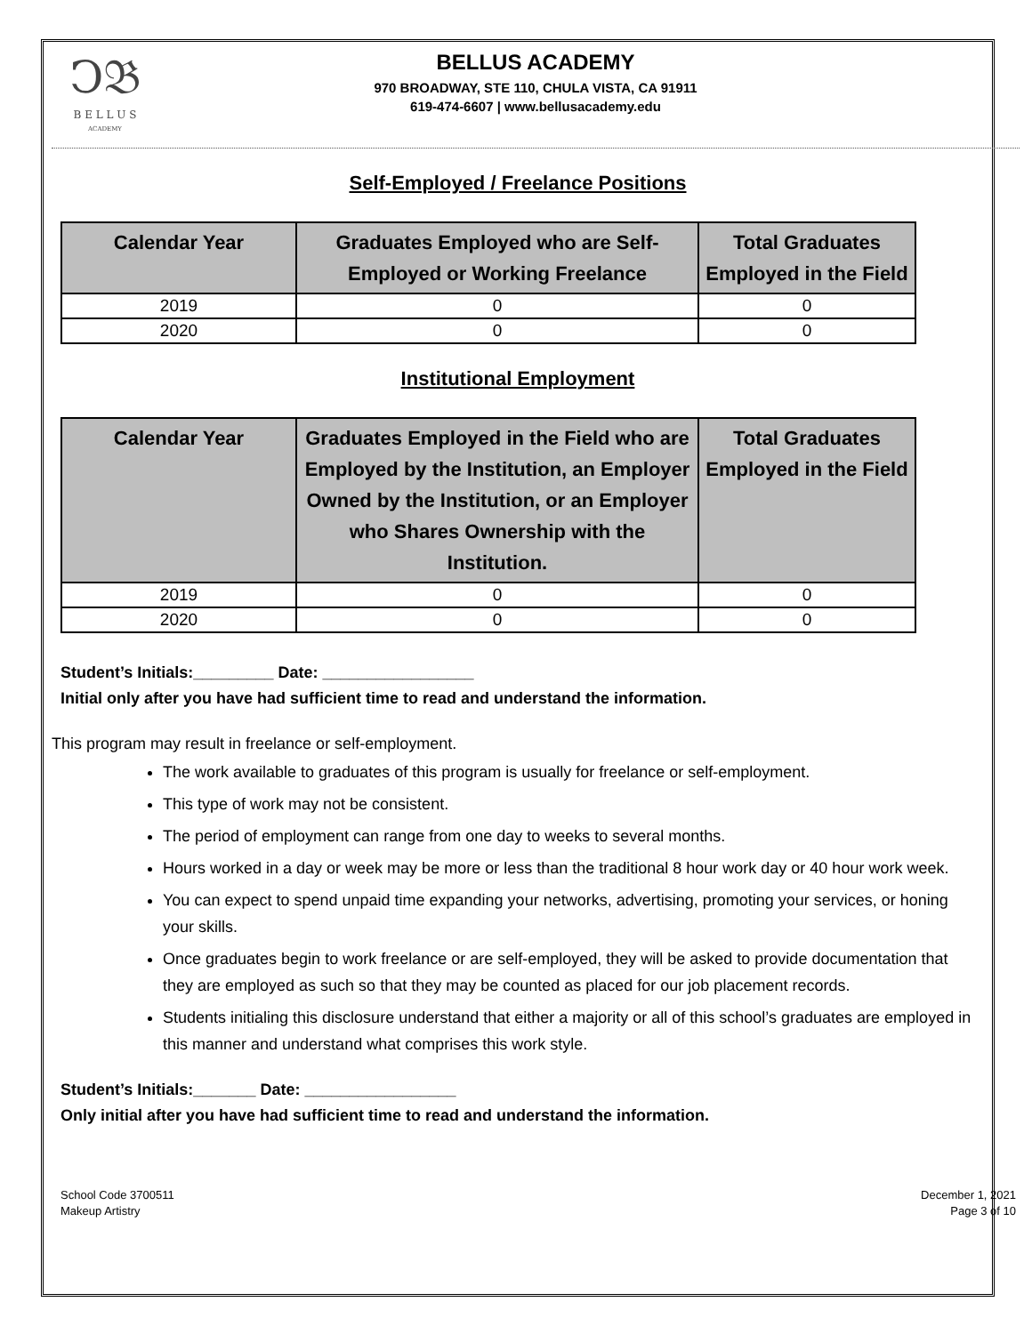Ↄ𝔅
B E L L U S
ACADEMY
BELLUS ACADEMY
970 BROADWAY, STE 110, CHULA VISTA, CA 91911
619-474-6607 | www.bellusacademy.edu
Self-Employed / Freelance Positions
| Calendar Year | Graduates Employed who are Self-Employed or Working Freelance | Total Graduates Employed in the Field |
| --- | --- | --- |
| 2019 | 0 | 0 |
| 2020 | 0 | 0 |
Institutional Employment
| Calendar Year | Graduates Employed in the Field who are Employed by the Institution, an Employer Owned by the Institution, or an Employer who Shares Ownership with the Institution. | Total Graduates Employed in the Field |
| --- | --- | --- |
| 2019 | 0 | 0 |
| 2020 | 0 | 0 |
Student’s Initials:_________ Date: _________________
Initial only after you have had sufficient time to read and understand the information.
This program may result in freelance or self-employment.
The work available to graduates of this program is usually for freelance or self-employment.
This type of work may not be consistent.
The period of employment can range from one day to weeks to several months.
Hours worked in a day or week may be more or less than the traditional 8 hour work day or 40 hour work week.
You can expect to spend unpaid time expanding your networks, advertising, promoting your services, or honing your skills.
Once graduates begin to work freelance or are self-employed, they will be asked to provide documentation that they are employed as such so that they may be counted as placed for our job placement records.
Students initialing this disclosure understand that either a majority or all of this school’s graduates are employed in this manner and understand what comprises this work style.
Student’s Initials:_______ Date: _________________
Only initial after you have had sufficient time to read and understand the information.
School Code 3700511
Makeup Artistry
December 1, 2021
Page 3 of 10